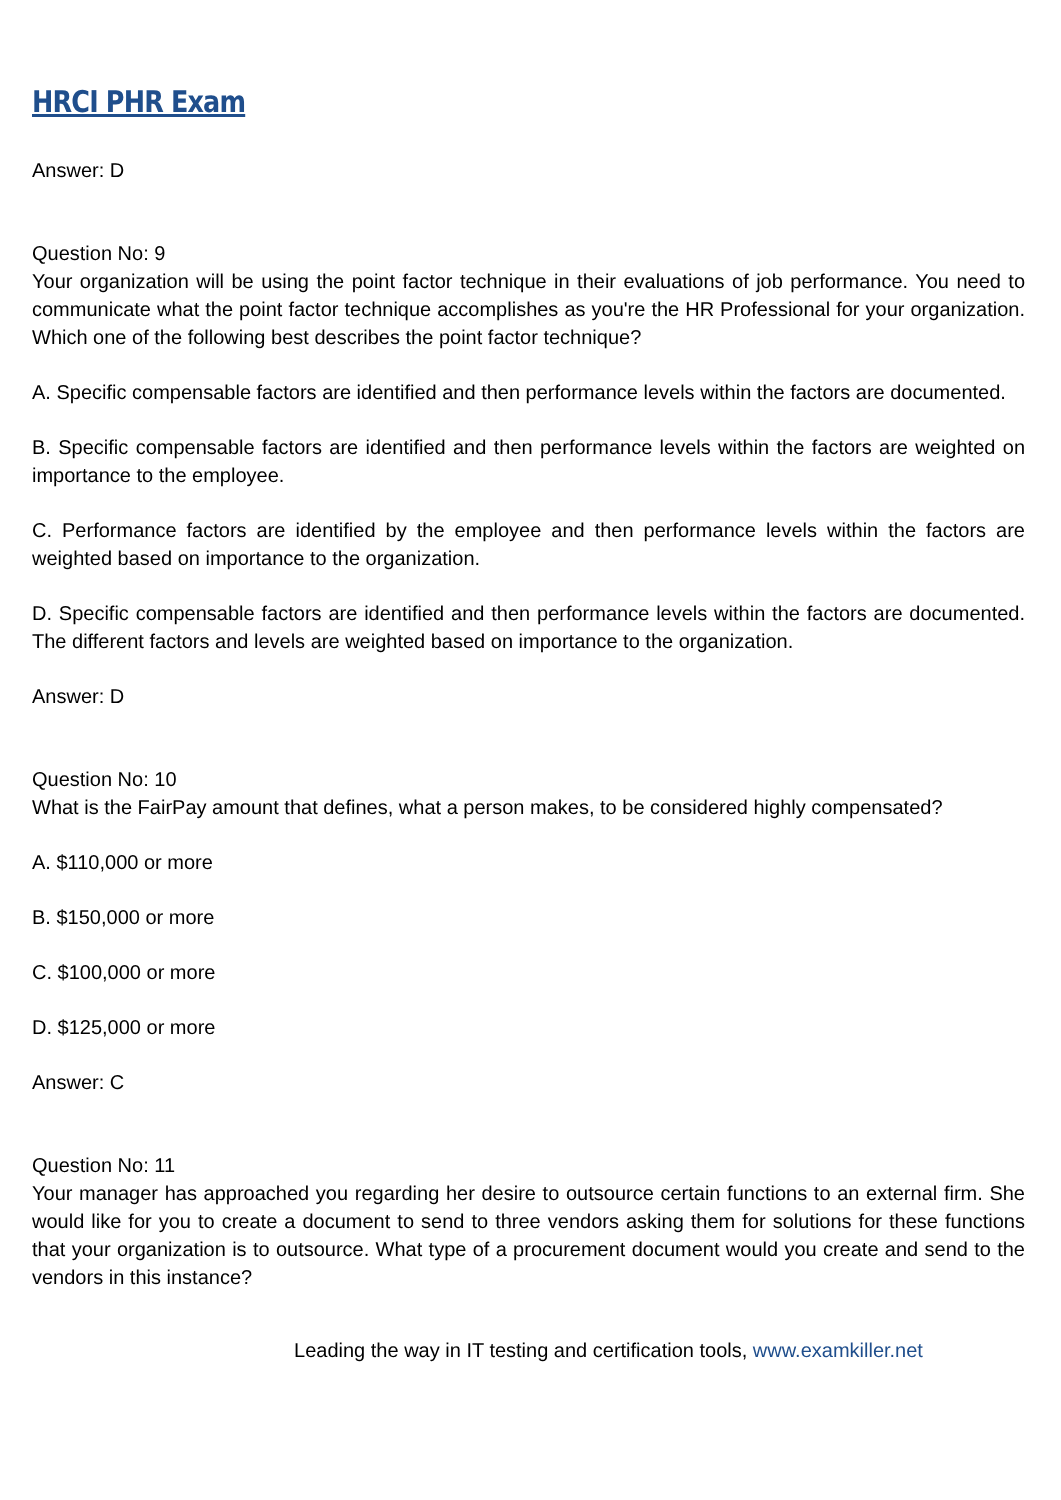HRCI PHR Exam
Answer: D
Question No: 9
Your organization will be using the point factor technique in their evaluations of job performance. You need to communicate what the point factor technique accomplishes as you're the HR Professional for your organization. Which one of the following best describes the point factor technique?
A. Specific compensable factors are identified and then performance levels within the factors are documented.
B. Specific compensable factors are identified and then performance levels within the factors are weighted on importance to the employee.
C. Performance factors are identified by the employee and then performance levels within the factors are weighted based on importance to the organization.
D. Specific compensable factors are identified and then performance levels within the factors are documented. The different factors and levels are weighted based on importance to the organization.
Answer: D
Question No: 10
What is the FairPay amount that defines, what a person makes, to be considered highly compensated?
A. $110,000 or more
B. $150,000 or more
C. $100,000 or more
D. $125,000 or more
Answer: C
Question No: 11
Your manager has approached you regarding her desire to outsource certain functions to an external firm. She would like for you to create a document to send to three vendors asking them for solutions for these functions that your organization is to outsource. What type of a procurement document would you create and send to the vendors in this instance?
Leading the way in IT testing and certification tools, www.examkiller.net